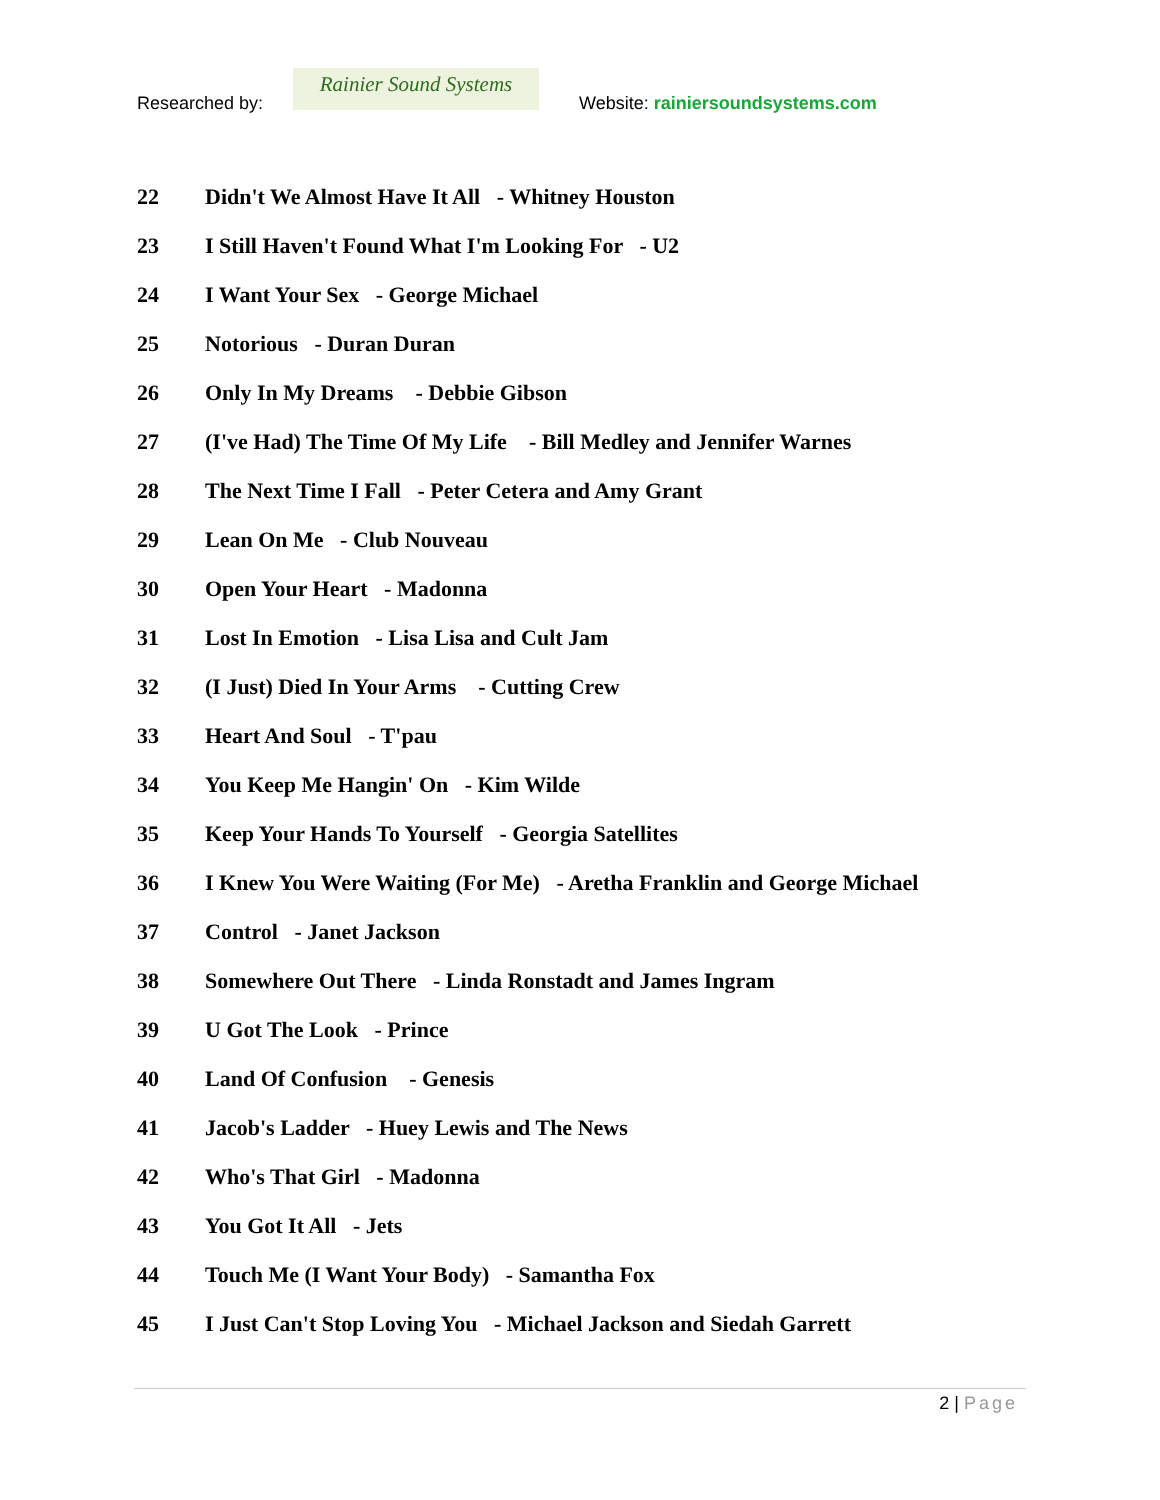Researched by:
Rainier Sound Systems
Website: rainiersoundsystems.com
22 Didn't We Almost Have It All - Whitney Houston
23 I Still Haven't Found What I'm Looking For - U2
24 I Want Your Sex - George Michael
25 Notorious - Duran Duran
26 Only In My Dreams - Debbie Gibson
27 (I've Had) The Time Of My Life - Bill Medley and Jennifer Warnes
28 The Next Time I Fall - Peter Cetera and Amy Grant
29 Lean On Me - Club Nouveau
30 Open Your Heart - Madonna
31 Lost In Emotion - Lisa Lisa and Cult Jam
32 (I Just) Died In Your Arms - Cutting Crew
33 Heart And Soul - T'pau
34 You Keep Me Hangin' On - Kim Wilde
35 Keep Your Hands To Yourself - Georgia Satellites
36 I Knew You Were Waiting (For Me) - Aretha Franklin and George Michael
37 Control - Janet Jackson
38 Somewhere Out There - Linda Ronstadt and James Ingram
39 U Got The Look - Prince
40 Land Of Confusion - Genesis
41 Jacob's Ladder - Huey Lewis and The News
42 Who's That Girl - Madonna
43 You Got It All - Jets
44 Touch Me (I Want Your Body) - Samantha Fox
45 I Just Can't Stop Loving You - Michael Jackson and Siedah Garrett
2 | Page